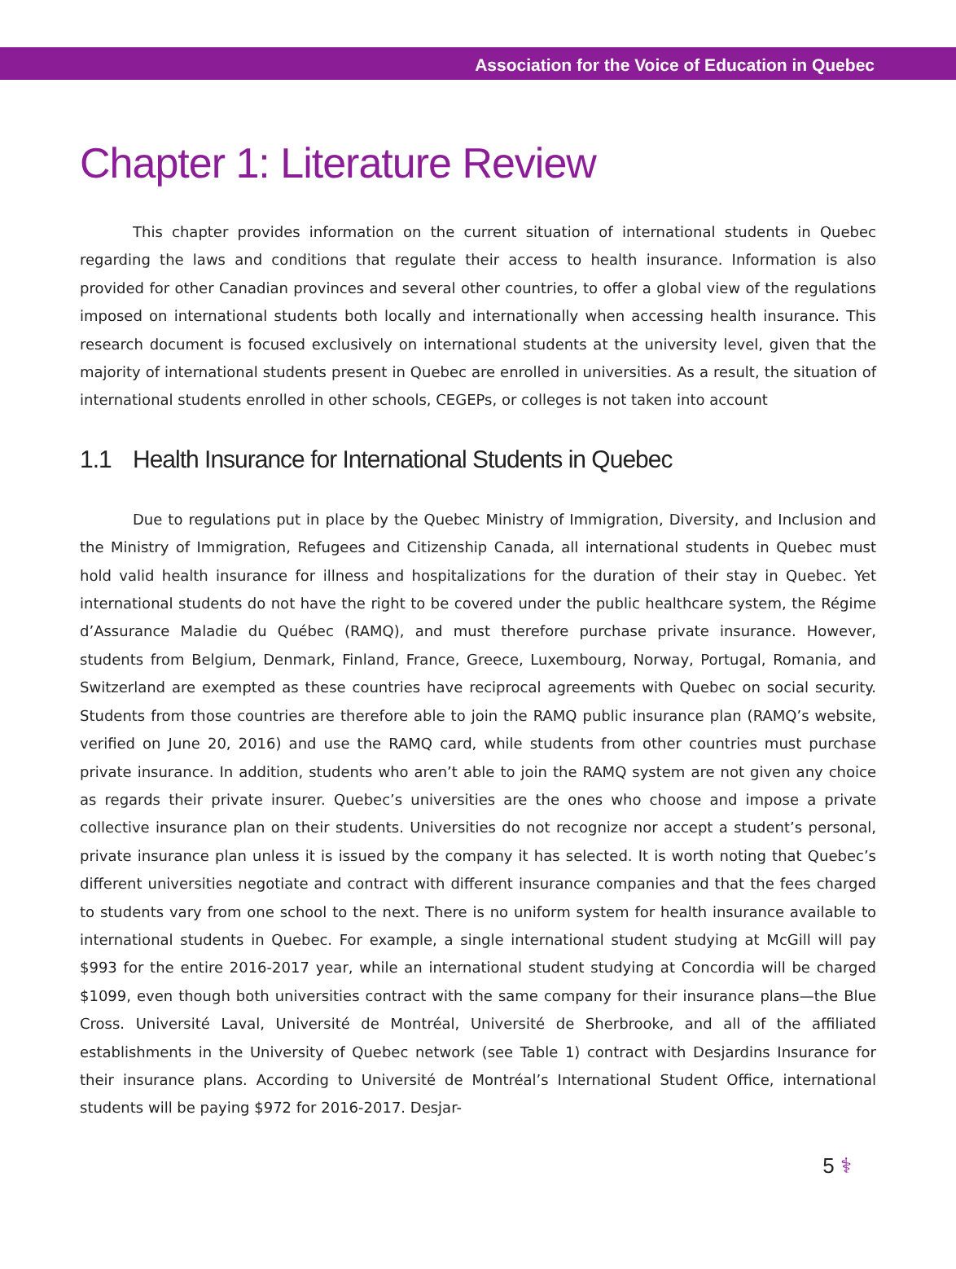Association for the Voice of Education in Quebec
Chapter 1: Literature Review
This chapter provides information on the current situation of international students in Quebec regarding the laws and conditions that regulate their access to health insurance. Information is also provided for other Canadian provinces and several other countries, to offer a global view of the regulations imposed on international students both locally and internationally when accessing health insurance. This research document is focused exclusively on international students at the university level, given that the majority of international students present in Quebec are enrolled in universities. As a result, the situation of international students enrolled in other schools, CEGEPs, or colleges is not taken into account
1.1 Health Insurance for International Students in Quebec
Due to regulations put in place by the Quebec Ministry of Immigration, Diversity, and Inclusion and the Ministry of Immigration, Refugees and Citizenship Canada, all international students in Quebec must hold valid health insurance for illness and hospitalizations for the duration of their stay in Quebec. Yet international students do not have the right to be covered under the public healthcare system, the Régime d’Assurance Maladie du Québec (RAMQ), and must therefore purchase private insurance. However, students from Belgium, Denmark, Finland, France, Greece, Luxembourg, Norway, Portugal, Romania, and Switzerland are exempted as these countries have reciprocal agreements with Quebec on social security. Students from those countries are therefore able to join the RAMQ public insurance plan (RAMQ’s website, verified on June 20, 2016) and use the RAMQ card, while students from other countries must purchase private insurance. In addition, students who aren’t able to join the RAMQ system are not given any choice as regards their private insurer. Quebec’s universities are the ones who choose and impose a private collective insurance plan on their students. Universities do not recognize nor accept a student’s personal, private insurance plan unless it is issued by the company it has selected. It is worth noting that Quebec’s different universities negotiate and contract with different insurance companies and that the fees charged to students vary from one school to the next. There is no uniform system for health insurance available to international students in Quebec. For example, a single international student studying at McGill will pay $993 for the entire 2016-2017 year, while an international student studying at Concordia will be charged $1099, even though both universities contract with the same company for their insurance plans—the Blue Cross. Université Laval, Université de Montréal, Université de Sherbrooke, and all of the affiliated establishments in the University of Quebec network (see Table 1) contract with Desjardins Insurance for their insurance plans. According to Université de Montréal’s International Student Office, international students will be paying $972 for 2016-2017. Desjar-
5 ⚕